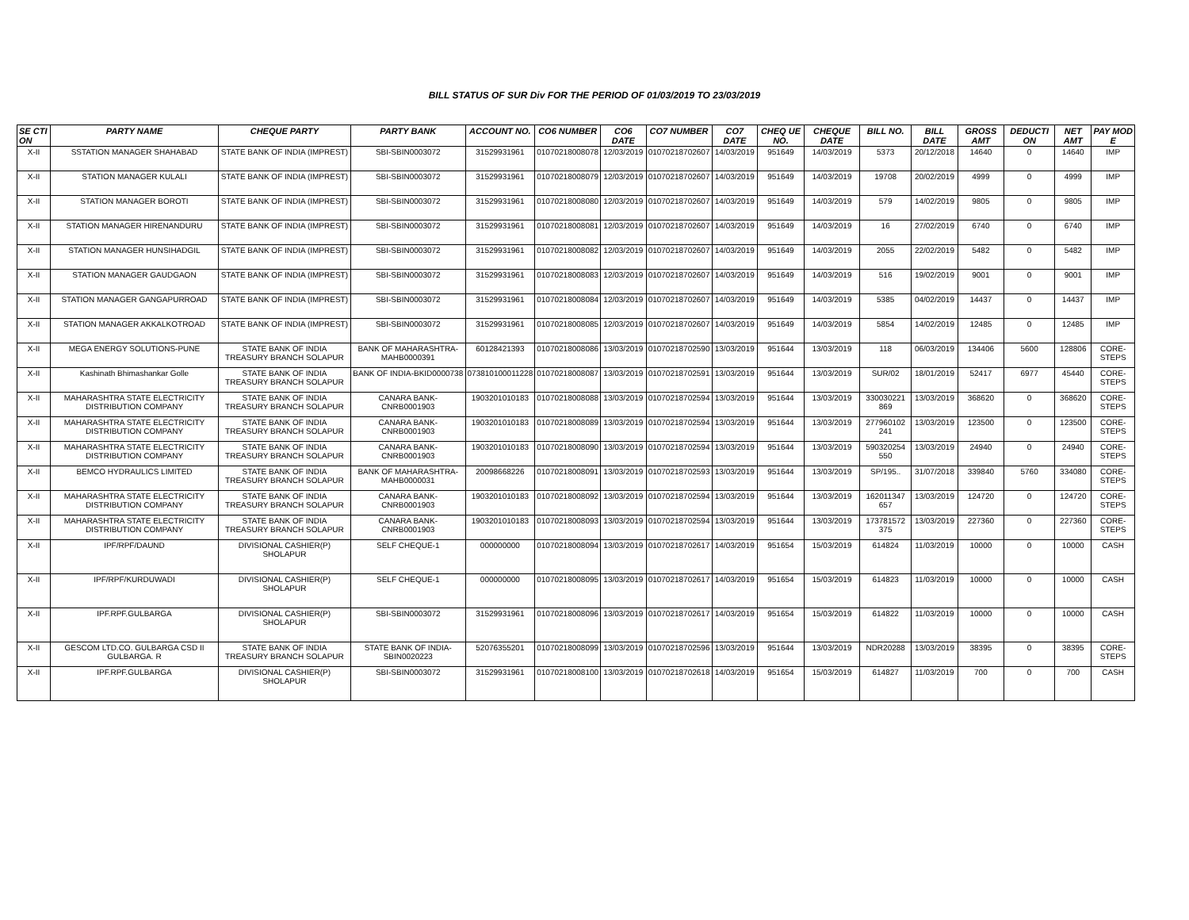BILL STATUS OF SUR Div FOR THE PERIOD OF 01/03/2019 TO 23/03/2019
| SE CTI ON | PARTY NAME | CHEQUE PARTY | PARTY BANK | ACCOUNT NO. | CO6 NUMBER | CO6 DATE | CO7 NUMBER | CO7 DATE | CHEQ UE NO. | CHEQUE DATE | BILL NO. | BILL DATE | GROSS AMT | DEDUCTI ON | NET AMT | PAY MOD E |
| --- | --- | --- | --- | --- | --- | --- | --- | --- | --- | --- | --- | --- | --- | --- | --- | --- |
| X-II | SSTATION MANAGER SHAHABAD | STATE BANK OF INDIA (IMPREST) | SBI-SBIN0003072 | 31529931961 | 01070218008078 | 12/03/2019 | 01070218702607 | 14/03/2019 | 951649 | 14/03/2019 | 5373 | 20/12/2018 | 14640 | 0 | 14640 | IMP |
| X-II | STATION MANAGER KULALI | STATE BANK OF INDIA (IMPREST) | SBI-SBIN0003072 | 31529931961 | 01070218008079 | 12/03/2019 | 01070218702607 | 14/03/2019 | 951649 | 14/03/2019 | 19708 | 20/02/2019 | 4999 | 0 | 4999 | IMP |
| X-II | STATION MANAGER BOROTI | STATE BANK OF INDIA (IMPREST) | SBI-SBIN0003072 | 31529931961 | 01070218008080 | 12/03/2019 | 01070218702607 | 14/03/2019 | 951649 | 14/03/2019 | 579 | 14/02/2019 | 9805 | 0 | 9805 | IMP |
| X-II | STATION MANAGER HIRENANDURU | STATE BANK OF INDIA (IMPREST) | SBI-SBIN0003072 | 31529931961 | 01070218008081 | 12/03/2019 | 01070218702607 | 14/03/2019 | 951649 | 14/03/2019 | 16 | 27/02/2019 | 6740 | 0 | 6740 | IMP |
| X-II | STATION MANAGER HUNSIHADGIL | STATE BANK OF INDIA (IMPREST) | SBI-SBIN0003072 | 31529931961 | 01070218008082 | 12/03/2019 | 01070218702607 | 14/03/2019 | 951649 | 14/03/2019 | 2055 | 22/02/2019 | 5482 | 0 | 5482 | IMP |
| X-II | STATION MANAGER GAUDGAON | STATE BANK OF INDIA (IMPREST) | SBI-SBIN0003072 | 31529931961 | 01070218008083 | 12/03/2019 | 01070218702607 | 14/03/2019 | 951649 | 14/03/2019 | 516 | 19/02/2019 | 9001 | 0 | 9001 | IMP |
| X-II | STATION MANAGER GANGAPURROAD | STATE BANK OF INDIA (IMPREST) | SBI-SBIN0003072 | 31529931961 | 01070218008084 | 12/03/2019 | 01070218702607 | 14/03/2019 | 951649 | 14/03/2019 | 5385 | 04/02/2019 | 14437 | 0 | 14437 | IMP |
| X-II | STATION MANAGER AKKALKOTROAD | STATE BANK OF INDIA (IMPREST) | SBI-SBIN0003072 | 31529931961 | 01070218008085 | 12/03/2019 | 01070218702607 | 14/03/2019 | 951649 | 14/03/2019 | 5854 | 14/02/2019 | 12485 | 0 | 12485 | IMP |
| X-II | MEGA ENERGY SOLUTIONS-PUNE | STATE BANK OF INDIA TREASURY BRANCH SOLAPUR | BANK OF MAHARASHTRA-MAHB0000391 | 60128421393 | 01070218008086 | 13/03/2019 | 01070218702590 | 13/03/2019 | 951644 | 13/03/2019 | 118 | 06/03/2019 | 134406 | 5600 | 128806 | CORE-STEPS |
| X-II | Kashinath Bhimashankar Golle | STATE BANK OF INDIA TREASURY BRANCH SOLAPUR | BANK OF INDIA-BKID0000738 | 073810100011228 | 01070218008087 | 13/03/2019 | 01070218702591 | 13/03/2019 | 951644 | 13/03/2019 | SUR/02 | 18/01/2019 | 52417 | 6977 | 45440 | CORE-STEPS |
| X-II | MAHARASHTRA STATE ELECTRICITY DISTRIBUTION COMPANY | STATE BANK OF INDIA TREASURY BRANCH SOLAPUR | CANARA BANK-CNRB0001903 | 1903201010183 | 01070218008088 | 13/03/2019 | 01070218702594 | 13/03/2019 | 951644 | 13/03/2019 | 330030221 869 | 13/03/2019 | 368620 | 0 | 368620 | CORE-STEPS |
| X-II | MAHARASHTRA STATE ELECTRICITY DISTRIBUTION COMPANY | STATE BANK OF INDIA TREASURY BRANCH SOLAPUR | CANARA BANK-CNRB0001903 | 1903201010183 | 01070218008089 | 13/03/2019 | 01070218702594 | 13/03/2019 | 951644 | 13/03/2019 | 277960102 241 | 13/03/2019 | 123500 | 0 | 123500 | CORE-STEPS |
| X-II | MAHARASHTRA STATE ELECTRICITY DISTRIBUTION COMPANY | STATE BANK OF INDIA TREASURY BRANCH SOLAPUR | CANARA BANK-CNRB0001903 | 1903201010183 | 01070218008090 | 13/03/2019 | 01070218702594 | 13/03/2019 | 951644 | 13/03/2019 | 590320254 550 | 13/03/2019 | 24940 | 0 | 24940 | CORE-STEPS |
| X-II | BEMCO HYDRAULICS LIMITED | STATE BANK OF INDIA TREASURY BRANCH SOLAPUR | BANK OF MAHARASHTRA-MAHB0000031 | 20098668226 | 01070218008091 | 13/03/2019 | 01070218702593 | 13/03/2019 | 951644 | 13/03/2019 | SP/195.. | 31/07/2018 | 339840 | 5760 | 334080 | CORE-STEPS |
| X-II | MAHARASHTRA STATE ELECTRICITY DISTRIBUTION COMPANY | STATE BANK OF INDIA TREASURY BRANCH SOLAPUR | CANARA BANK-CNRB0001903 | 1903201010183 | 01070218008092 | 13/03/2019 | 01070218702594 | 13/03/2019 | 951644 | 13/03/2019 | 162011347 657 | 13/03/2019 | 124720 | 0 | 124720 | CORE-STEPS |
| X-II | MAHARASHTRA STATE ELECTRICITY DISTRIBUTION COMPANY | STATE BANK OF INDIA TREASURY BRANCH SOLAPUR | CANARA BANK-CNRB0001903 | 1903201010183 | 01070218008093 | 13/03/2019 | 01070218702594 | 13/03/2019 | 951644 | 13/03/2019 | 173781572 375 | 13/03/2019 | 227360 | 0 | 227360 | CORE-STEPS |
| X-II | IPF/RPF/DAUND | DIVISIONAL CASHIER(P) SHOLAPUR | SELF CHEQUE-1 | 000000000 | 01070218008094 | 13/03/2019 | 01070218702617 | 14/03/2019 | 951654 | 15/03/2019 | 614824 | 11/03/2019 | 10000 | 0 | 10000 | CASH |
| X-II | IPF/RPF/KURDUWADI | DIVISIONAL CASHIER(P) SHOLAPUR | SELF CHEQUE-1 | 000000000 | 01070218008095 | 13/03/2019 | 01070218702617 | 14/03/2019 | 951654 | 15/03/2019 | 614823 | 11/03/2019 | 10000 | 0 | 10000 | CASH |
| X-II | IPF.RPF.GULBARGA | DIVISIONAL CASHIER(P) SHOLAPUR | SBI-SBIN0003072 | 31529931961 | 01070218008096 | 13/03/2019 | 01070218702617 | 14/03/2019 | 951654 | 15/03/2019 | 614822 | 11/03/2019 | 10000 | 0 | 10000 | CASH |
| X-II | GESCOM LTD.CO. GULBARGA CSD II GULBARGA. R | STATE BANK OF INDIA TREASURY BRANCH SOLAPUR | STATE BANK OF INDIA-SBIN0020223 | 52076355201 | 01070218008099 | 13/03/2019 | 01070218702596 | 13/03/2019 | 951644 | 13/03/2019 | NDR20288 | 13/03/2019 | 38395 | 0 | 38395 | CORE-STEPS |
| X-II | IPF.RPF.GULBARGA | DIVISIONAL CASHIER(P) SHOLAPUR | SBI-SBIN0003072 | 31529931961 | 01070218008100 | 13/03/2019 | 01070218702618 | 14/03/2019 | 951654 | 15/03/2019 | 614827 | 11/03/2019 | 700 | 0 | 700 | CASH |